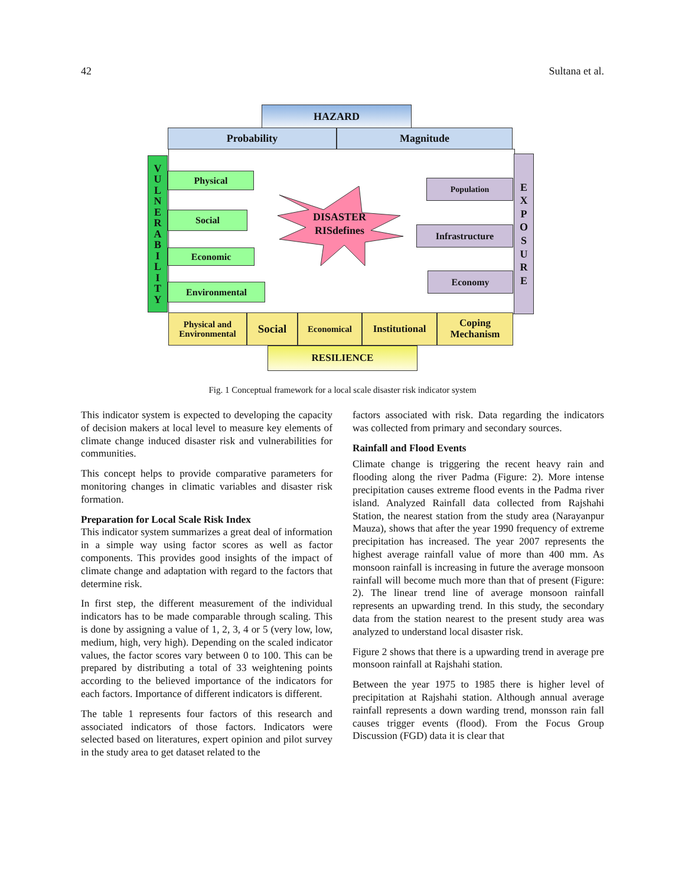42 Sultana et al.
HAZARD
Probability Magnitude
V
U
L
N
E
R
A
B
I
L
I
T
Y
Physical
Social
Economic
Environmental
DISASTER
RISdefines
Population
Infrastructure
Economy
E
X
P
O
S
U
R
E
Physical and Environmental
Social Economical
Institutional
Coping Mechanism
RESILIENCE
Fig. 1 Conceptual framework for a local scale disaster risk indicator system
This indicator system is expected to developing the capacity of decision makers at local level to measure key elements of climate change induced disaster risk and vulnerabilities for communities.
This concept helps to provide comparative parameters for monitoring changes in climatic variables and disaster risk formation.
Preparation for Local Scale Risk Index
This indicator system summarizes a great deal of information in a simple way using factor scores as well as factor components. This provides good insights of the impact of climate change and adaptation with regard to the factors that determine risk.
In first step, the different measurement of the individual indicators has to be made comparable through scaling. This is done by assigning a value of 1, 2, 3, 4 or 5 (very low, low, medium, high, very high). Depending on the scaled indicator values, the factor scores vary between 0 to 100. This can be prepared by distributing a total of 33 weightening points according to the believed importance of the indicators for each factors. Importance of different indicators is different.
The table 1 represents four factors of this research and associated indicators of those factors. Indicators were selected based on literatures, expert opinion and pilot survey in the study area to get dataset related to the
factors associated with risk. Data regarding the indicators was collected from primary and secondary sources.
Rainfall and Flood Events
Climate change is triggering the recent heavy rain and flooding along the river Padma (Figure: 2). More intense precipitation causes extreme flood events in the Padma river island. Analyzed Rainfall data collected from Rajshahi Station, the nearest station from the study area (Narayanpur Mauza), shows that after the year 1990 frequency of extreme precipitation has increased. The year 2007 represents the highest average rainfall value of more than 400 mm. As monsoon rainfall is increasing in future the average monsoon rainfall will become much more than that of present (Figure: 2). The linear trend line of average monsoon rainfall represents an upwarding trend. In this study, the secondary data from the station nearest to the present study area was analyzed to understand local disaster risk.
Figure 2 shows that there is a upwarding trend in average pre monsoon rainfall at Rajshahi station.
Between the year 1975 to 1985 there is higher level of precipitation at Rajshahi station. Although annual average rainfall represents a down warding trend, monsson rain fall causes trigger events (flood). From the Focus Group Discussion (FGD) data it is clear that